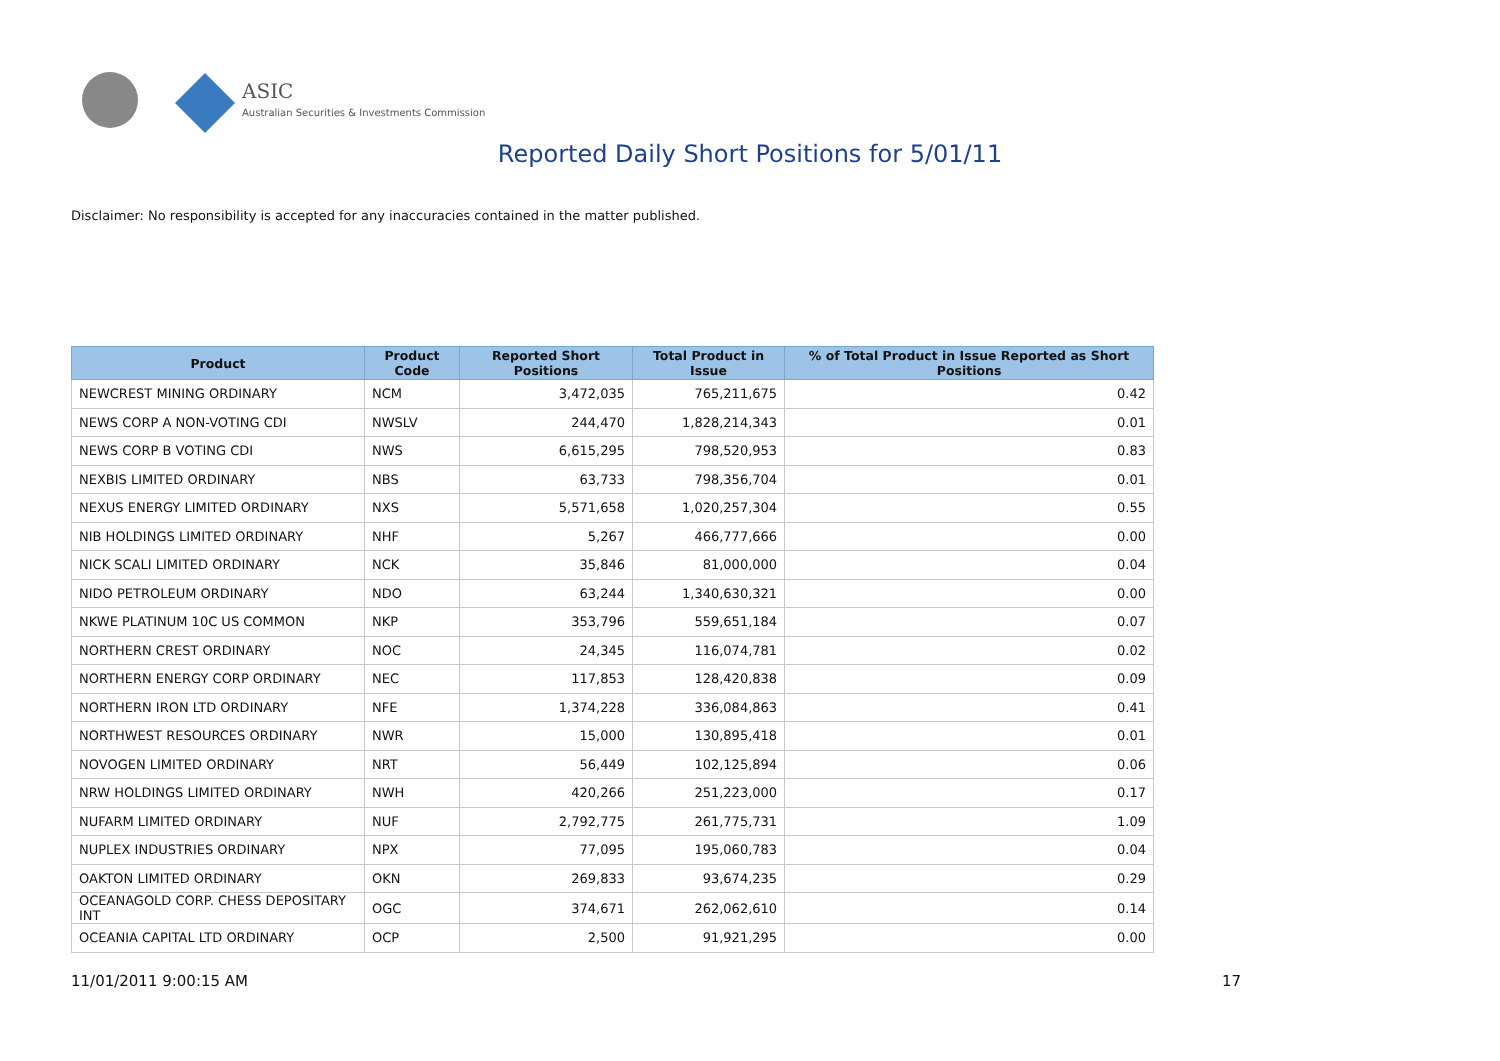ASIC
Australian Securities & Investments Commission
Reported Daily Short Positions for 5/01/11
Disclaimer: No responsibility is accepted for any inaccuracies contained in the matter published.
| Product | Product Code | Reported Short Positions | Total Product in Issue | % of Total Product in Issue Reported as Short Positions |
| --- | --- | --- | --- | --- |
| NEWCREST MINING ORDINARY | NCM | 3,472,035 | 765,211,675 | 0.42 |
| NEWS CORP A NON-VOTING CDI | NWSLV | 244,470 | 1,828,214,343 | 0.01 |
| NEWS CORP B VOTING CDI | NWS | 6,615,295 | 798,520,953 | 0.83 |
| NEXBIS LIMITED ORDINARY | NBS | 63,733 | 798,356,704 | 0.01 |
| NEXUS ENERGY LIMITED ORDINARY | NXS | 5,571,658 | 1,020,257,304 | 0.55 |
| NIB HOLDINGS LIMITED ORDINARY | NHF | 5,267 | 466,777,666 | 0.00 |
| NICK SCALI LIMITED ORDINARY | NCK | 35,846 | 81,000,000 | 0.04 |
| NIDO PETROLEUM ORDINARY | NDO | 63,244 | 1,340,630,321 | 0.00 |
| NKWE PLATINUM 10C US COMMON | NKP | 353,796 | 559,651,184 | 0.07 |
| NORTHERN CREST ORDINARY | NOC | 24,345 | 116,074,781 | 0.02 |
| NORTHERN ENERGY CORP ORDINARY | NEC | 117,853 | 128,420,838 | 0.09 |
| NORTHERN IRON LTD ORDINARY | NFE | 1,374,228 | 336,084,863 | 0.41 |
| NORTHWEST RESOURCES ORDINARY | NWR | 15,000 | 130,895,418 | 0.01 |
| NOVOGEN LIMITED ORDINARY | NRT | 56,449 | 102,125,894 | 0.06 |
| NRW HOLDINGS LIMITED ORDINARY | NWH | 420,266 | 251,223,000 | 0.17 |
| NUFARM LIMITED ORDINARY | NUF | 2,792,775 | 261,775,731 | 1.09 |
| NUPLEX INDUSTRIES ORDINARY | NPX | 77,095 | 195,060,783 | 0.04 |
| OAKTON LIMITED ORDINARY | OKN | 269,833 | 93,674,235 | 0.29 |
| OCEANAGOLD CORP. CHESS DEPOSITARY INT | OGC | 374,671 | 262,062,610 | 0.14 |
| OCEANIA CAPITAL LTD ORDINARY | OCP | 2,500 | 91,921,295 | 0.00 |
11/01/2011 9:00:15 AM 17